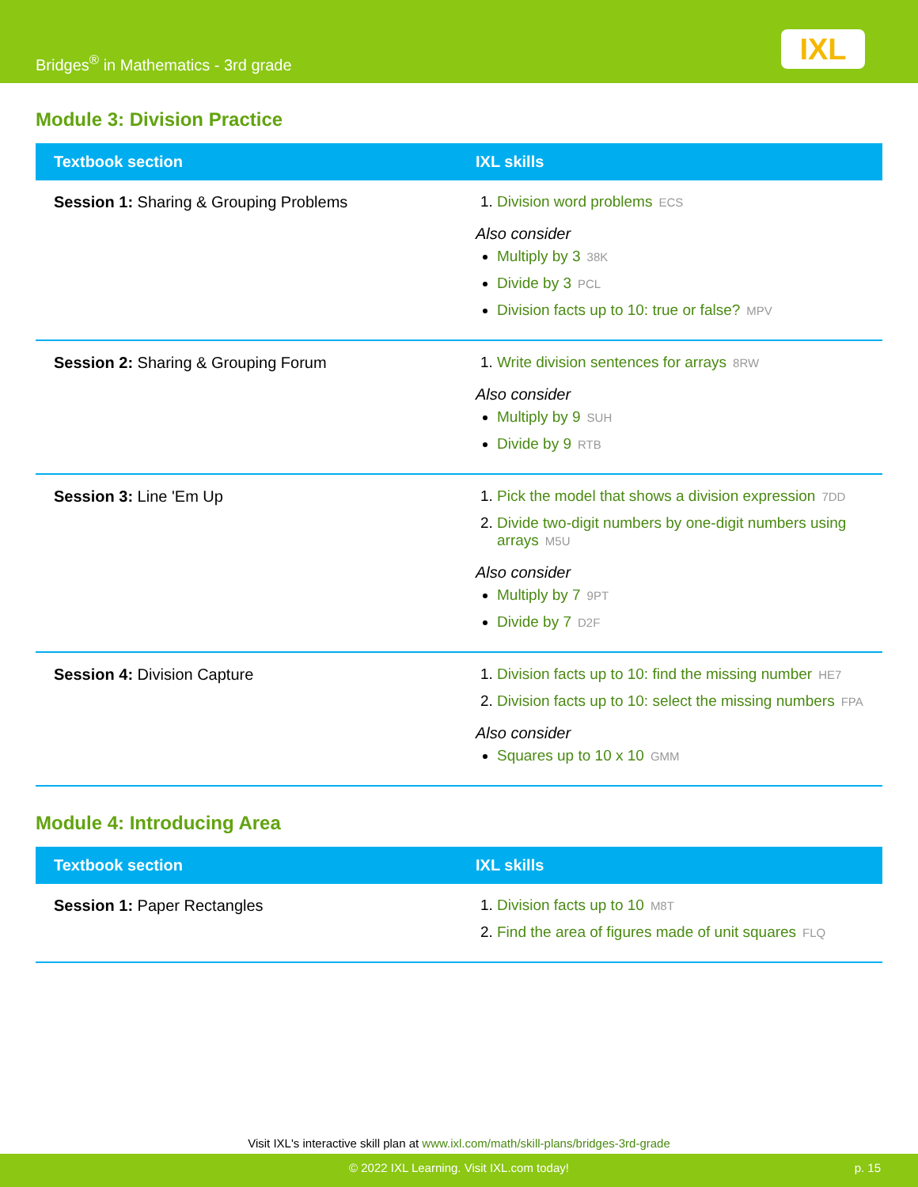Bridges<sup>®</sup> in Mathematics - 3rd grade
IXL
Module 3: Division Practice
| Textbook section | IXL skills |
| --- | --- |
| Session 1: Sharing & Grouping Problems | Division word problems ECS Also consider Multiply by 3 38K Divide by 3 PCL Division facts up to 10: true or false? MPV |
| Session 2: Sharing & Grouping Forum | Write division sentences for arrays 8RW Also consider Multiply by 9 SUH Divide by 9 RTB |
| Session 3: Line 'Em Up | Pick the model that shows a division expression 7DD Divide two-digit numbers by one-digit numbers using arrays M5U Also consider Multiply by 7 9PT Divide by 7 D2F |
| Session 4: Division Capture | Division facts up to 10: find the missing number HE7 Division facts up to 10: select the missing numbers FPA Also consider Squares up to 10 x 10 GMM |
Module 4: Introducing Area
| Textbook section | IXL skills |
| --- | --- |
| Session 1: Paper Rectangles | Division facts up to 10 M8T Find the area of figures made of unit squares FLQ |
Visit IXL's interactive skill plan at www.ixl.com/math/skill-plans/bridges-3rd-grade
© 2022 IXL Learning. Visit IXL.com today! p. 15